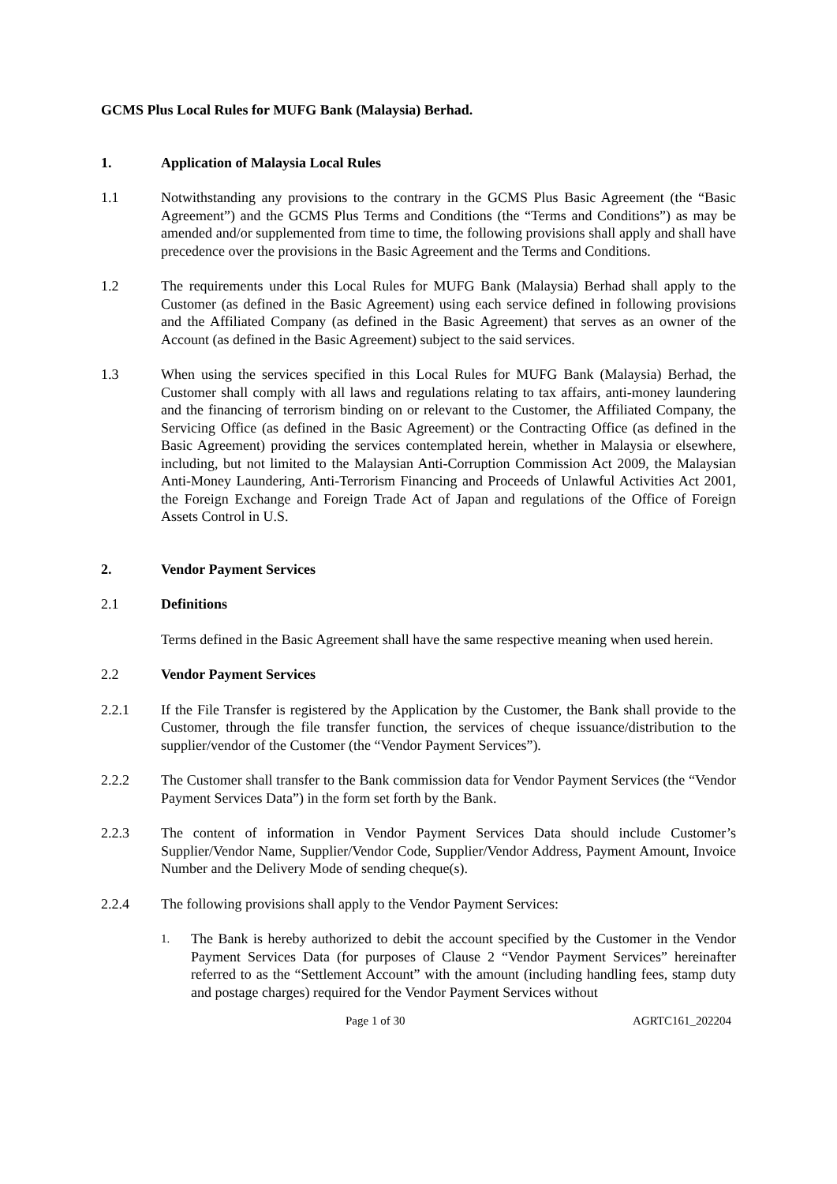GCMS Plus Local Rules for MUFG Bank (Malaysia) Berhad.
1. Application of Malaysia Local Rules
1.1 Notwithstanding any provisions to the contrary in the GCMS Plus Basic Agreement (the “Basic Agreement”) and the GCMS Plus Terms and Conditions (the “Terms and Conditions”) as may be amended and/or supplemented from time to time, the following provisions shall apply and shall have precedence over the provisions in the Basic Agreement and the Terms and Conditions.
1.2 The requirements under this Local Rules for MUFG Bank (Malaysia) Berhad shall apply to the Customer (as defined in the Basic Agreement) using each service defined in following provisions and the Affiliated Company (as defined in the Basic Agreement) that serves as an owner of the Account (as defined in the Basic Agreement) subject to the said services.
1.3 When using the services specified in this Local Rules for MUFG Bank (Malaysia) Berhad, the Customer shall comply with all laws and regulations relating to tax affairs, anti-money laundering and the financing of terrorism binding on or relevant to the Customer, the Affiliated Company, the Servicing Office (as defined in the Basic Agreement) or the Contracting Office (as defined in the Basic Agreement) providing the services contemplated herein, whether in Malaysia or elsewhere, including, but not limited to the Malaysian Anti-Corruption Commission Act 2009, the Malaysian Anti-Money Laundering, Anti-Terrorism Financing and Proceeds of Unlawful Activities Act 2001, the Foreign Exchange and Foreign Trade Act of Japan and regulations of the Office of Foreign Assets Control in U.S.
2. Vendor Payment Services
2.1 Definitions
Terms defined in the Basic Agreement shall have the same respective meaning when used herein.
2.2 Vendor Payment Services
2.2.1 If the File Transfer is registered by the Application by the Customer, the Bank shall provide to the Customer, through the file transfer function, the services of cheque issuance/distribution to the supplier/vendor of the Customer (the “Vendor Payment Services”).
2.2.2 The Customer shall transfer to the Bank commission data for Vendor Payment Services (the “Vendor Payment Services Data”) in the form set forth by the Bank.
2.2.3 The content of information in Vendor Payment Services Data should include Customer’s Supplier/Vendor Name, Supplier/Vendor Code, Supplier/Vendor Address, Payment Amount, Invoice Number and the Delivery Mode of sending cheque(s).
2.2.4 The following provisions shall apply to the Vendor Payment Services:
1.
The Bank is hereby authorized to debit the account specified by the Customer in the Vendor Payment Services Data (for purposes of Clause 2 “Vendor Payment Services” hereinafter referred to as the “Settlement Account” with the amount (including handling fees, stamp duty and postage charges) required for the Vendor Payment Services without
Page 1 of 30 AGRTC161_202204